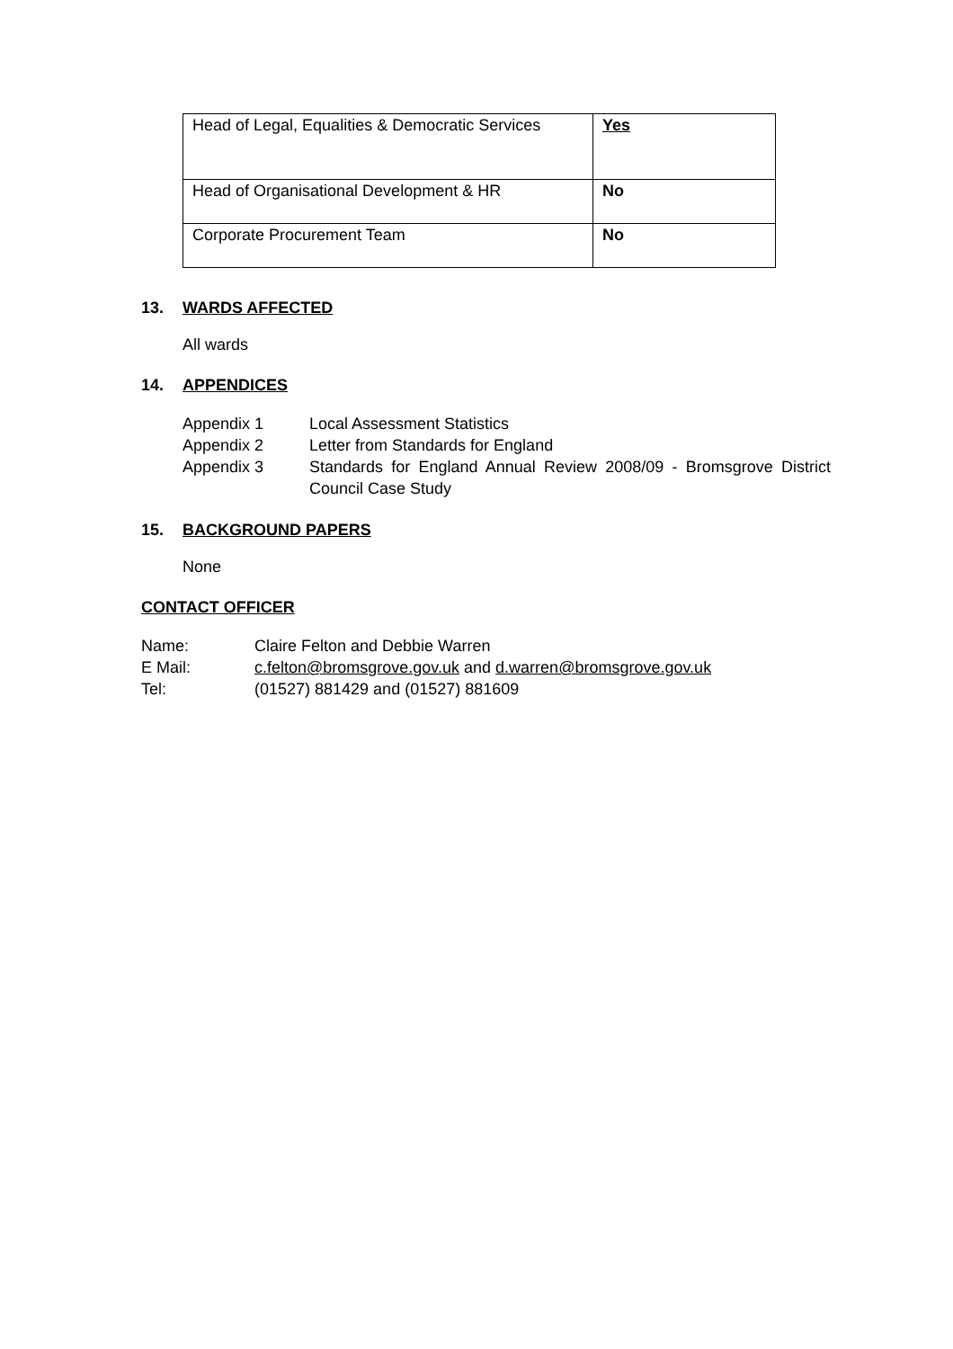| Head of Legal, Equalities & Democratic Services | Yes |
| Head of Organisational Development & HR | No |
| Corporate Procurement Team | No |
13. WARDS AFFECTED
All wards
14. APPENDICES
Appendix 1 Local Assessment Statistics
Appendix 2 Letter from Standards for England
Appendix 3 Standards for England Annual Review 2008/09 - Bromsgrove District Council Case Study
15. BACKGROUND PAPERS
None
CONTACT OFFICER
Name: Claire Felton and Debbie Warren
E Mail: c.felton@bromsgrove.gov.uk and d.warren@bromsgrove.gov.uk
Tel: (01527) 881429 and (01527) 881609